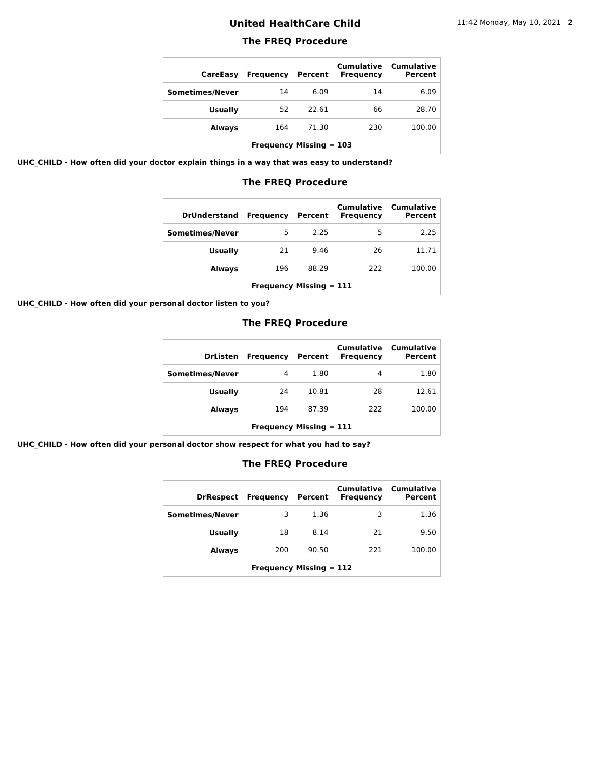United HealthCare Child
11:42 Monday, May 10, 2021 2
The FREQ Procedure
| CareEasy | Frequency | Percent | Cumulative Frequency | Cumulative Percent |
| --- | --- | --- | --- | --- |
| Sometimes/Never | 14 | 6.09 | 14 | 6.09 |
| Usually | 52 | 22.61 | 66 | 28.70 |
| Always | 164 | 71.30 | 230 | 100.00 |
| Frequency Missing = 103 | | | | |
UHC_CHILD - How often did your doctor explain things in a way that was easy to understand?
The FREQ Procedure
| DrUnderstand | Frequency | Percent | Cumulative Frequency | Cumulative Percent |
| --- | --- | --- | --- | --- |
| Sometimes/Never | 5 | 2.25 | 5 | 2.25 |
| Usually | 21 | 9.46 | 26 | 11.71 |
| Always | 196 | 88.29 | 222 | 100.00 |
| Frequency Missing = 111 | | | | |
UHC_CHILD - How often did your personal doctor listen to you?
The FREQ Procedure
| DrListen | Frequency | Percent | Cumulative Frequency | Cumulative Percent |
| --- | --- | --- | --- | --- |
| Sometimes/Never | 4 | 1.80 | 4 | 1.80 |
| Usually | 24 | 10.81 | 28 | 12.61 |
| Always | 194 | 87.39 | 222 | 100.00 |
| Frequency Missing = 111 | | | | |
UHC_CHILD - How often did your personal doctor show respect for what you had to say?
The FREQ Procedure
| DrRespect | Frequency | Percent | Cumulative Frequency | Cumulative Percent |
| --- | --- | --- | --- | --- |
| Sometimes/Never | 3 | 1.36 | 3 | 1.36 |
| Usually | 18 | 8.14 | 21 | 9.50 |
| Always | 200 | 90.50 | 221 | 100.00 |
| Frequency Missing = 112 | | | | |